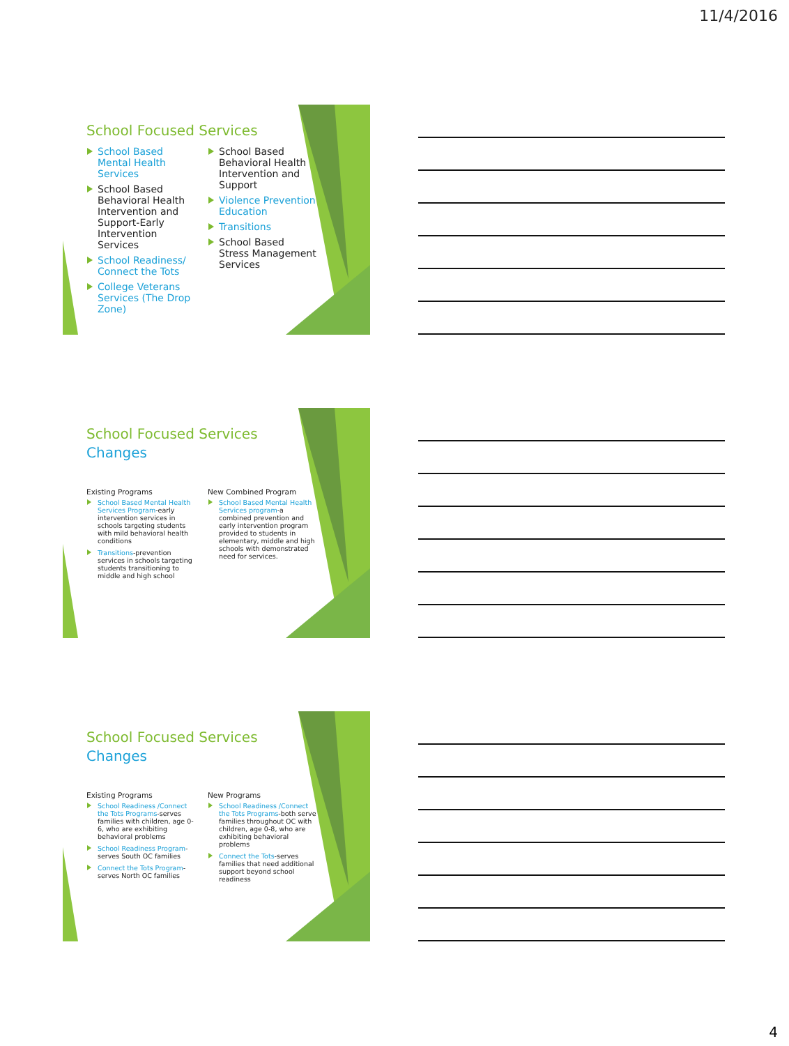11/4/2016
School Focused Services
School Based Mental Health Services
School Based Behavioral Health Intervention and Support-Early Intervention Services
School Readiness/ Connect the Tots
College Veterans Services (The Drop Zone)
School Based Behavioral Health Intervention and Support
Violence Prevention Education
Transitions
School Based Stress Management Services
School Focused Services
Changes
Existing Programs
School Based Mental Health Services Program-early intervention services in schools targeting students with mild behavioral health conditions
Transitions-prevention services in schools targeting students transitioning to middle and high school
New Combined Program
School Based Mental Health Services program-a combined prevention and early intervention program provided to students in elementary, middle and high schools with demonstrated need for services.
School Focused Services
Changes
Existing Programs
School Readiness /Connect the Tots Programs-serves families with children, age 0-6, who are exhibiting behavioral problems
School Readiness Program-serves South OC families
Connect the Tots Program-serves North OC families
New Programs
School Readiness /Connect the Tots Programs-both serve families throughout OC with children, age 0-8, who are exhibiting behavioral problems
Connect the Tots-serves families that need additional support beyond school readiness
4